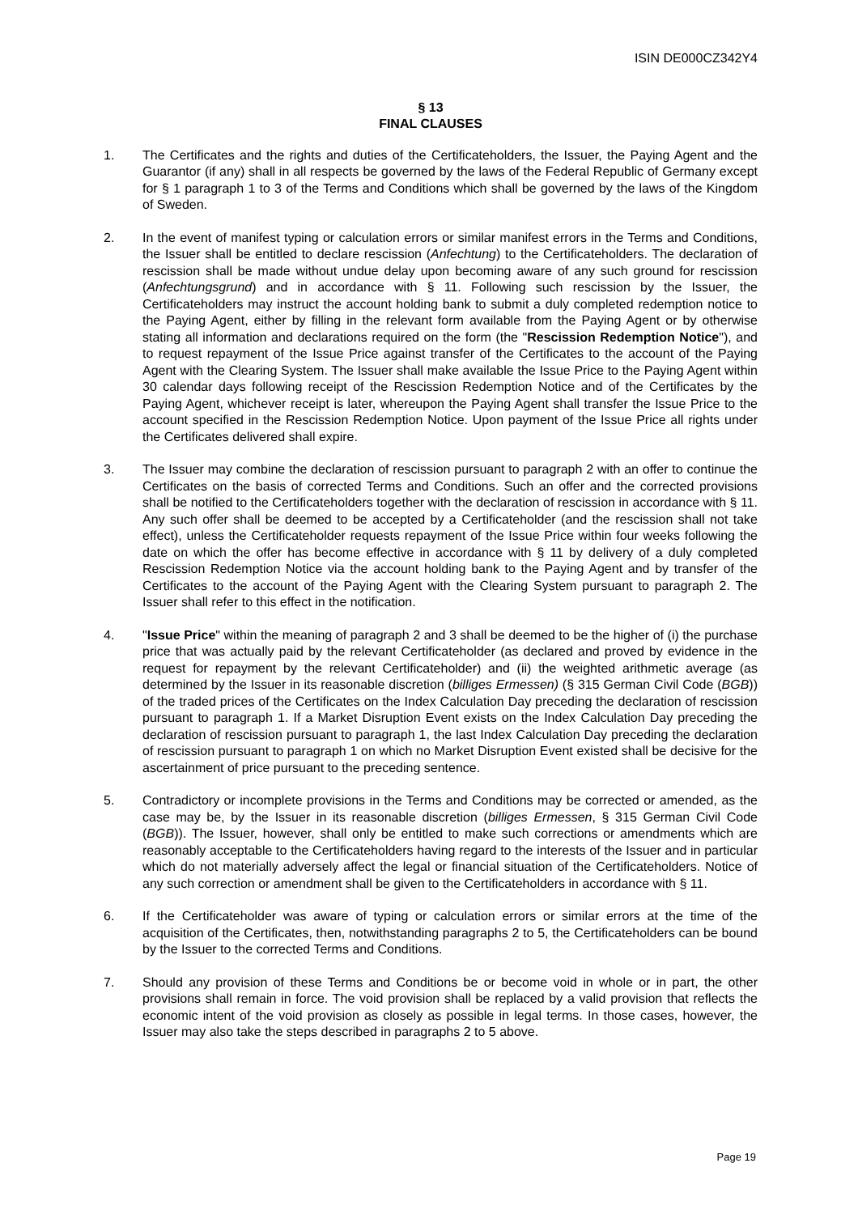ISIN DE000CZ342Y4
§ 13
FINAL CLAUSES
1. The Certificates and the rights and duties of the Certificateholders, the Issuer, the Paying Agent and the Guarantor (if any) shall in all respects be governed by the laws of the Federal Republic of Germany except for § 1 paragraph 1 to 3 of the Terms and Conditions which shall be governed by the laws of the Kingdom of Sweden.
2. In the event of manifest typing or calculation errors or similar manifest errors in the Terms and Conditions, the Issuer shall be entitled to declare rescission (Anfechtung) to the Certificateholders. The declaration of rescission shall be made without undue delay upon becoming aware of any such ground for rescission (Anfechtungsgrund) and in accordance with § 11. Following such rescission by the Issuer, the Certificateholders may instruct the account holding bank to submit a duly completed redemption notice to the Paying Agent, either by filling in the relevant form available from the Paying Agent or by otherwise stating all information and declarations required on the form (the "Rescission Redemption Notice"), and to request repayment of the Issue Price against transfer of the Certificates to the account of the Paying Agent with the Clearing System. The Issuer shall make available the Issue Price to the Paying Agent within 30 calendar days following receipt of the Rescission Redemption Notice and of the Certificates by the Paying Agent, whichever receipt is later, whereupon the Paying Agent shall transfer the Issue Price to the account specified in the Rescission Redemption Notice. Upon payment of the Issue Price all rights under the Certificates delivered shall expire.
3. The Issuer may combine the declaration of rescission pursuant to paragraph 2 with an offer to continue the Certificates on the basis of corrected Terms and Conditions. Such an offer and the corrected provisions shall be notified to the Certificateholders together with the declaration of rescission in accordance with § 11. Any such offer shall be deemed to be accepted by a Certificateholder (and the rescission shall not take effect), unless the Certificateholder requests repayment of the Issue Price within four weeks following the date on which the offer has become effective in accordance with § 11 by delivery of a duly completed Rescission Redemption Notice via the account holding bank to the Paying Agent and by transfer of the Certificates to the account of the Paying Agent with the Clearing System pursuant to paragraph 2. The Issuer shall refer to this effect in the notification.
4. "Issue Price" within the meaning of paragraph 2 and 3 shall be deemed to be the higher of (i) the purchase price that was actually paid by the relevant Certificateholder (as declared and proved by evidence in the request for repayment by the relevant Certificateholder) and (ii) the weighted arithmetic average (as determined by the Issuer in its reasonable discretion (billiges Ermessen) (§ 315 German Civil Code (BGB)) of the traded prices of the Certificates on the Index Calculation Day preceding the declaration of rescission pursuant to paragraph 1. If a Market Disruption Event exists on the Index Calculation Day preceding the declaration of rescission pursuant to paragraph 1, the last Index Calculation Day preceding the declaration of rescission pursuant to paragraph 1 on which no Market Disruption Event existed shall be decisive for the ascertainment of price pursuant to the preceding sentence.
5. Contradictory or incomplete provisions in the Terms and Conditions may be corrected or amended, as the case may be, by the Issuer in its reasonable discretion (billiges Ermessen, § 315 German Civil Code (BGB)). The Issuer, however, shall only be entitled to make such corrections or amendments which are reasonably acceptable to the Certificateholders having regard to the interests of the Issuer and in particular which do not materially adversely affect the legal or financial situation of the Certificateholders. Notice of any such correction or amendment shall be given to the Certificateholders in accordance with § 11.
6. If the Certificateholder was aware of typing or calculation errors or similar errors at the time of the acquisition of the Certificates, then, notwithstanding paragraphs 2 to 5, the Certificateholders can be bound by the Issuer to the corrected Terms and Conditions.
7. Should any provision of these Terms and Conditions be or become void in whole or in part, the other provisions shall remain in force. The void provision shall be replaced by a valid provision that reflects the economic intent of the void provision as closely as possible in legal terms. In those cases, however, the Issuer may also take the steps described in paragraphs 2 to 5 above.
Page 19